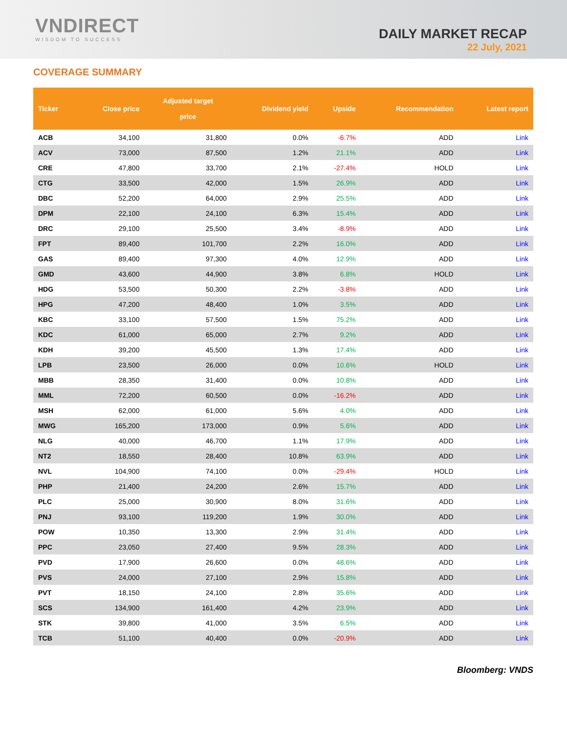VNDIRECT
WISDOM TO SUCCESS
DAILY MARKET RECAP
22 July, 2021
COVERAGE SUMMARY
| Ticker | Close price | Adjusted target price | Dividend yield | Upside | Recommendation | Latest report |
| --- | --- | --- | --- | --- | --- | --- |
| ACB | 34,100 | 31,800 | 0.0% | -6.7% | ADD | Link |
| ACV | 73,000 | 87,500 | 1.2% | 21.1% | ADD | Link |
| CRE | 47,800 | 33,700 | 2.1% | -27.4% | HOLD | Link |
| CTG | 33,500 | 42,000 | 1.5% | 26.9% | ADD | Link |
| DBC | 52,200 | 64,000 | 2.9% | 25.5% | ADD | Link |
| DPM | 22,100 | 24,100 | 6.3% | 15.4% | ADD | Link |
| DRC | 29,100 | 25,500 | 3.4% | -8.9% | ADD | Link |
| FPT | 89,400 | 101,700 | 2.2% | 16.0% | ADD | Link |
| GAS | 89,400 | 97,300 | 4.0% | 12.9% | ADD | Link |
| GMD | 43,600 | 44,900 | 3.8% | 6.8% | HOLD | Link |
| HDG | 53,500 | 50,300 | 2.2% | -3.8% | ADD | Link |
| HPG | 47,200 | 48,400 | 1.0% | 3.5% | ADD | Link |
| KBC | 33,100 | 57,500 | 1.5% | 75.2% | ADD | Link |
| KDC | 61,000 | 65,000 | 2.7% | 9.2% | ADD | Link |
| KDH | 39,200 | 45,500 | 1.3% | 17.4% | ADD | Link |
| LPB | 23,500 | 26,000 | 0.0% | 10.6% | HOLD | Link |
| MBB | 28,350 | 31,400 | 0.0% | 10.8% | ADD | Link |
| MML | 72,200 | 60,500 | 0.0% | -16.2% | ADD | Link |
| MSH | 62,000 | 61,000 | 5.6% | 4.0% | ADD | Link |
| MWG | 165,200 | 173,000 | 0.9% | 5.6% | ADD | Link |
| NLG | 40,000 | 46,700 | 1.1% | 17.9% | ADD | Link |
| NT2 | 18,550 | 28,400 | 10.8% | 63.9% | ADD | Link |
| NVL | 104,900 | 74,100 | 0.0% | -29.4% | HOLD | Link |
| PHP | 21,400 | 24,200 | 2.6% | 15.7% | ADD | Link |
| PLC | 25,000 | 30,900 | 8.0% | 31.6% | ADD | Link |
| PNJ | 93,100 | 119,200 | 1.9% | 30.0% | ADD | Link |
| POW | 10,350 | 13,300 | 2.9% | 31.4% | ADD | Link |
| PPC | 23,050 | 27,400 | 9.5% | 28.3% | ADD | Link |
| PVD | 17,900 | 26,600 | 0.0% | 48.6% | ADD | Link |
| PVS | 24,000 | 27,100 | 2.9% | 15.8% | ADD | Link |
| PVT | 18,150 | 24,100 | 2.8% | 35.6% | ADD | Link |
| SCS | 134,900 | 161,400 | 4.2% | 23.9% | ADD | Link |
| STK | 39,800 | 41,000 | 3.5% | 6.5% | ADD | Link |
| TCB | 51,100 | 40,400 | 0.0% | -20.9% | ADD | Link |
Bloomberg: VNDS